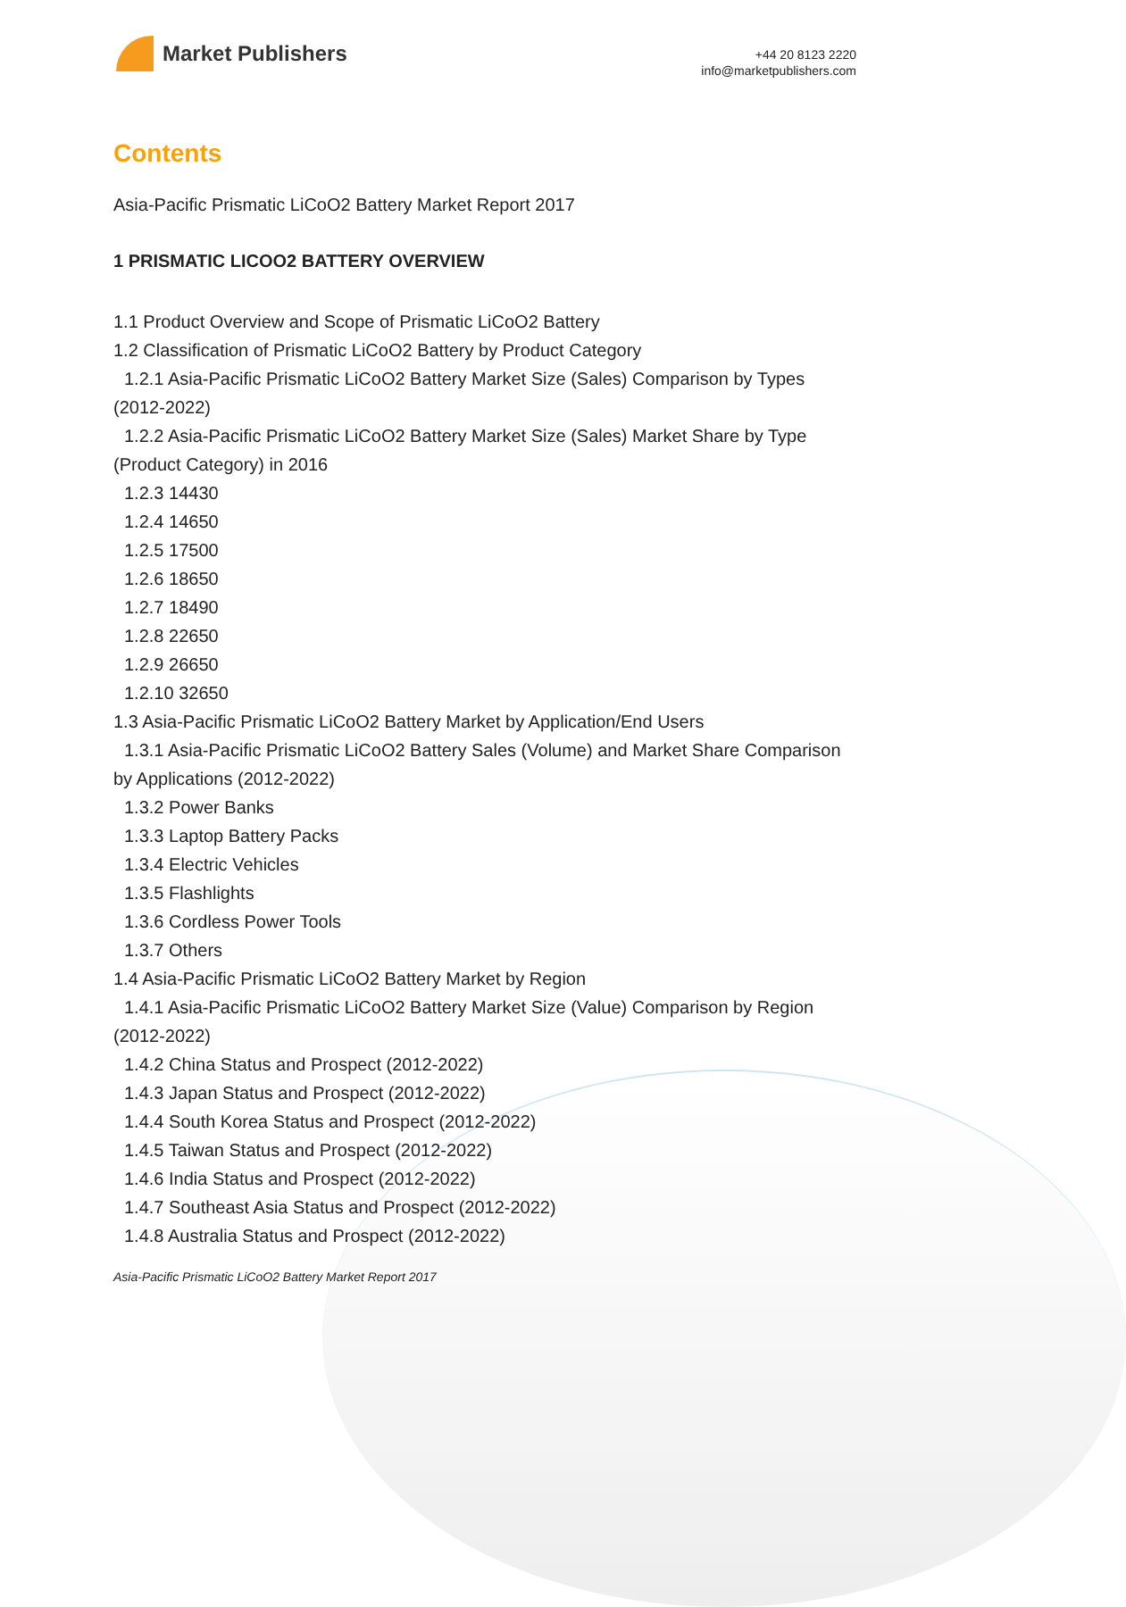Market Publishers
+44 20 8123 2220
info@marketpublishers.com
Contents
Asia-Pacific Prismatic LiCoO2 Battery Market Report 2017
1 PRISMATIC LICOO2 BATTERY OVERVIEW
1.1 Product Overview and Scope of Prismatic LiCoO2 Battery
1.2 Classification of Prismatic LiCoO2 Battery by Product Category
1.2.1 Asia-Pacific Prismatic LiCoO2 Battery Market Size (Sales) Comparison by Types (2012-2022)
1.2.2 Asia-Pacific Prismatic LiCoO2 Battery Market Size (Sales) Market Share by Type (Product Category) in 2016
1.2.3 14430
1.2.4 14650
1.2.5 17500
1.2.6 18650
1.2.7 18490
1.2.8 22650
1.2.9 26650
1.2.10 32650
1.3 Asia-Pacific Prismatic LiCoO2 Battery Market by Application/End Users
1.3.1 Asia-Pacific Prismatic LiCoO2 Battery Sales (Volume) and Market Share Comparison by Applications (2012-2022)
1.3.2 Power Banks
1.3.3 Laptop Battery Packs
1.3.4 Electric Vehicles
1.3.5 Flashlights
1.3.6 Cordless Power Tools
1.3.7 Others
1.4 Asia-Pacific Prismatic LiCoO2 Battery Market by Region
1.4.1 Asia-Pacific Prismatic LiCoO2 Battery Market Size (Value) Comparison by Region (2012-2022)
1.4.2 China Status and Prospect (2012-2022)
1.4.3 Japan Status and Prospect (2012-2022)
1.4.4 South Korea Status and Prospect (2012-2022)
1.4.5 Taiwan Status and Prospect (2012-2022)
1.4.6 India Status and Prospect (2012-2022)
1.4.7 Southeast Asia Status and Prospect (2012-2022)
1.4.8 Australia Status and Prospect (2012-2022)
Asia-Pacific Prismatic LiCoO2 Battery Market Report 2017